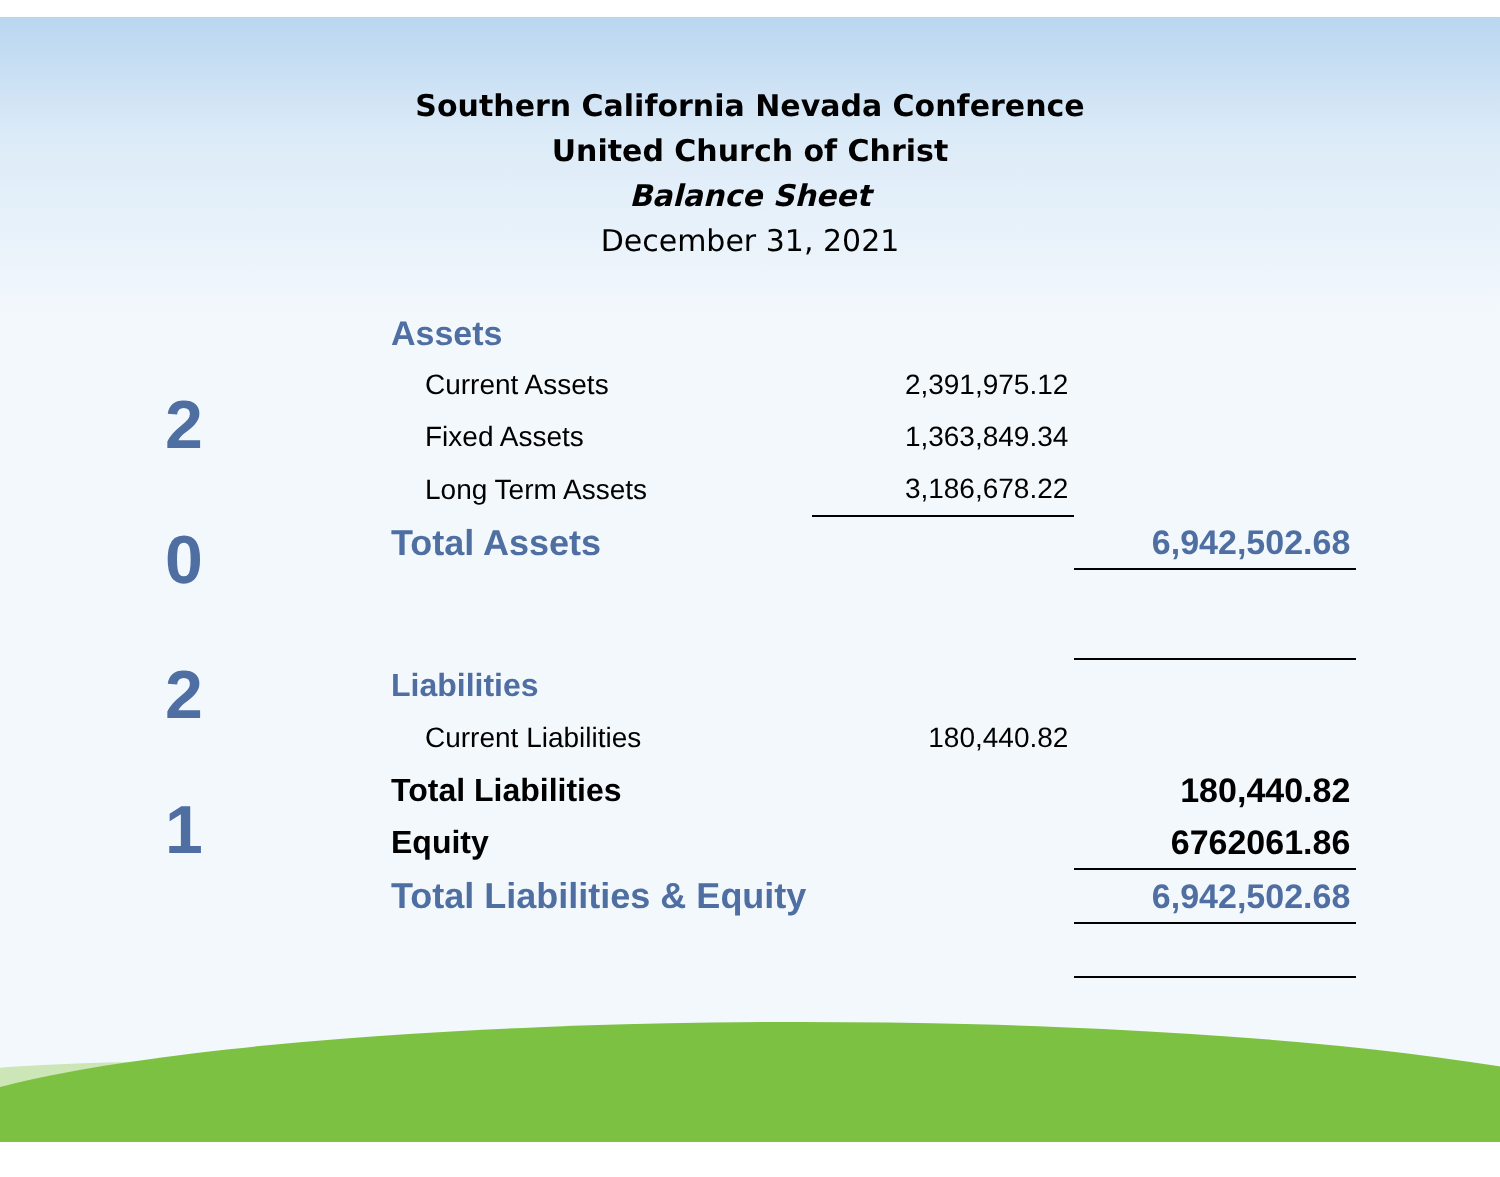Southern California Nevada Conference
United Church of Christ
Balance Sheet
December 31, 2021
2
0
2
1
| Assets | | |
| Current Assets | 2,391,975.12 | |
| Fixed Assets | 1,363,849.34 | |
| Long Term Assets | 3,186,678.22 | |
| Total Assets | | 6,942,502.68 |
| Liabilities | | |
| Current Liabilities | 180,440.82 | |
| Total Liabilities | | 180,440.82 |
| Equity | | 6762061.86 |
| Total Liabilities & Equity | | 6,942,502.68 |